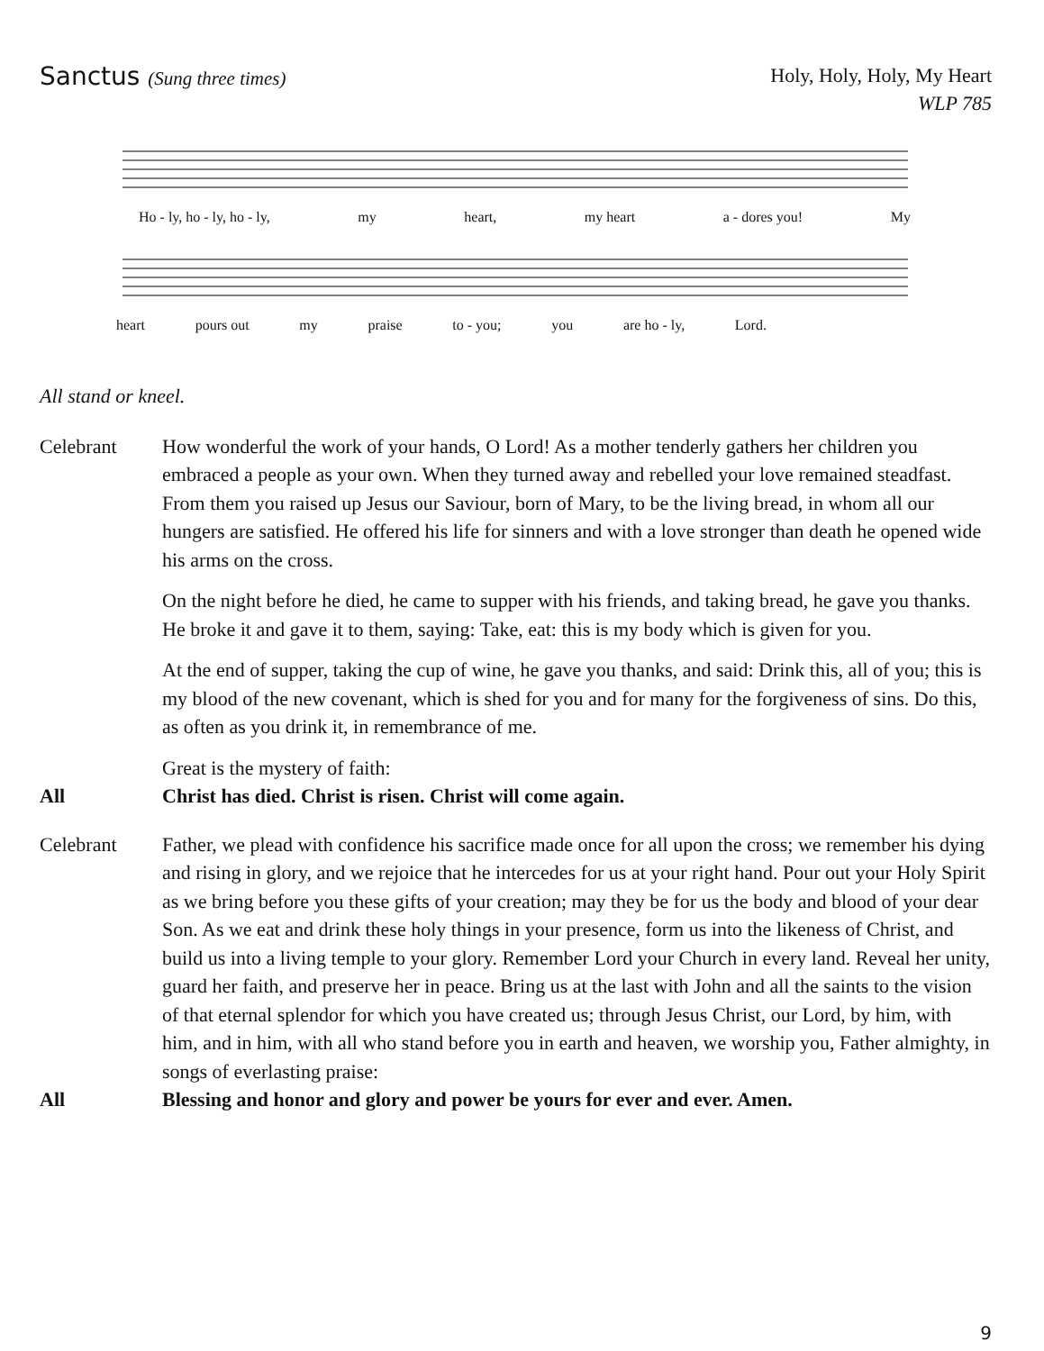Sanctus (Sung three times)
Holy, Holy, Holy, My Heart
WLP 785
Ho - ly, ho - ly, ho - ly, my heart, my heart a - dores you! My
heart pours out my praise to - you; you are ho - ly, Lord.
All stand or kneel.
Celebrant How wonderful the work of your hands, O Lord! As a mother tenderly gathers her children you embraced a people as your own. When they turned away and rebelled your love remained steadfast. From them you raised up Jesus our Saviour, born of Mary, to be the living bread, in whom all our hungers are satisfied. He offered his life for sinners and with a love stronger than death he opened wide his arms on the cross.
On the night before he died, he came to supper with his friends, and taking bread, he gave you thanks. He broke it and gave it to them, saying: Take, eat: this is my body which is given for you.
At the end of supper, taking the cup of wine, he gave you thanks, and said: Drink this, all of you; this is my blood of the new covenant, which is shed for you and for many for the forgiveness of sins. Do this, as often as you drink it, in remembrance of me.
Great is the mystery of faith:
All Christ has died. Christ is risen. Christ will come again.
Celebrant Father, we plead with confidence his sacrifice made once for all upon the cross; we remember his dying and rising in glory, and we rejoice that he intercedes for us at your right hand. Pour out your Holy Spirit as we bring before you these gifts of your creation; may they be for us the body and blood of your dear Son. As we eat and drink these holy things in your presence, form us into the likeness of Christ, and build us into a living temple to your glory. Remember Lord your Church in every land. Reveal her unity, guard her faith, and preserve her in peace. Bring us at the last with John and all the saints to the vision of that eternal splendor for which you have created us; through Jesus Christ, our Lord, by him, with him, and in him, with all who stand before you in earth and heaven, we worship you, Father almighty, in songs of everlasting praise:
All Blessing and honor and glory and power be yours for ever and ever. Amen.
9